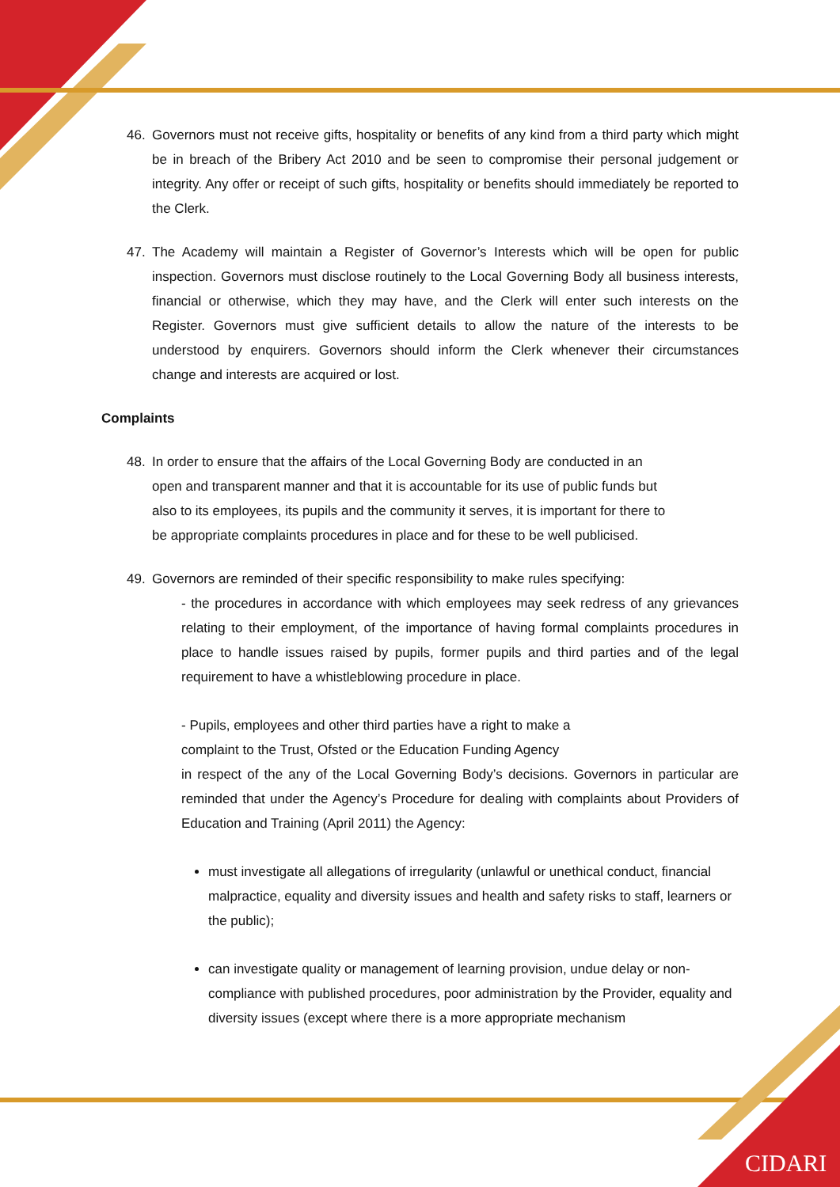CIDARI
46. Governors must not receive gifts, hospitality or benefits of any kind from a third party which might be in breach of the Bribery Act 2010 and be seen to compromise their personal judgement or integrity. Any offer or receipt of such gifts, hospitality or benefits should immediately be reported to the Clerk.
47. The Academy will maintain a Register of Governor’s Interests which will be open for public inspection. Governors must disclose routinely to the Local Governing Body all business interests, financial or otherwise, which they may have, and the Clerk will enter such interests on the Register. Governors must give sufficient details to allow the nature of the interests to be understood by enquirers. Governors should inform the Clerk whenever their circumstances change and interests are acquired or lost.
Complaints
48. In order to ensure that the affairs of the Local Governing Body are conducted in an open and transparent manner and that it is accountable for its use of public funds but also to its employees, its pupils and the community it serves, it is important for there to be appropriate complaints procedures in place and for these to be well publicised.
49. Governors are reminded of their specific responsibility to make rules specifying:
- the procedures in accordance with which employees may seek redress of any grievances relating to their employment, of the importance of having formal complaints procedures in place to handle issues raised by pupils, former pupils and third parties and of the legal requirement to have a whistleblowing procedure in place.
- Pupils, employees and other third parties have a right to make a
complaint to the Trust, Ofsted or the Education Funding Agency
in respect of the any of the Local Governing Body’s decisions. Governors in particular are reminded that under the Agency’s Procedure for dealing with complaints about Providers of Education and Training (April 2011) the Agency:
must investigate all allegations of irregularity (unlawful or unethical conduct, financial malpractice, equality and diversity issues and health and safety risks to staff, learners or the public);
can investigate quality or management of learning provision, undue delay or non-compliance with published procedures, poor administration by the Provider, equality and diversity issues (except where there is a more appropriate mechanism